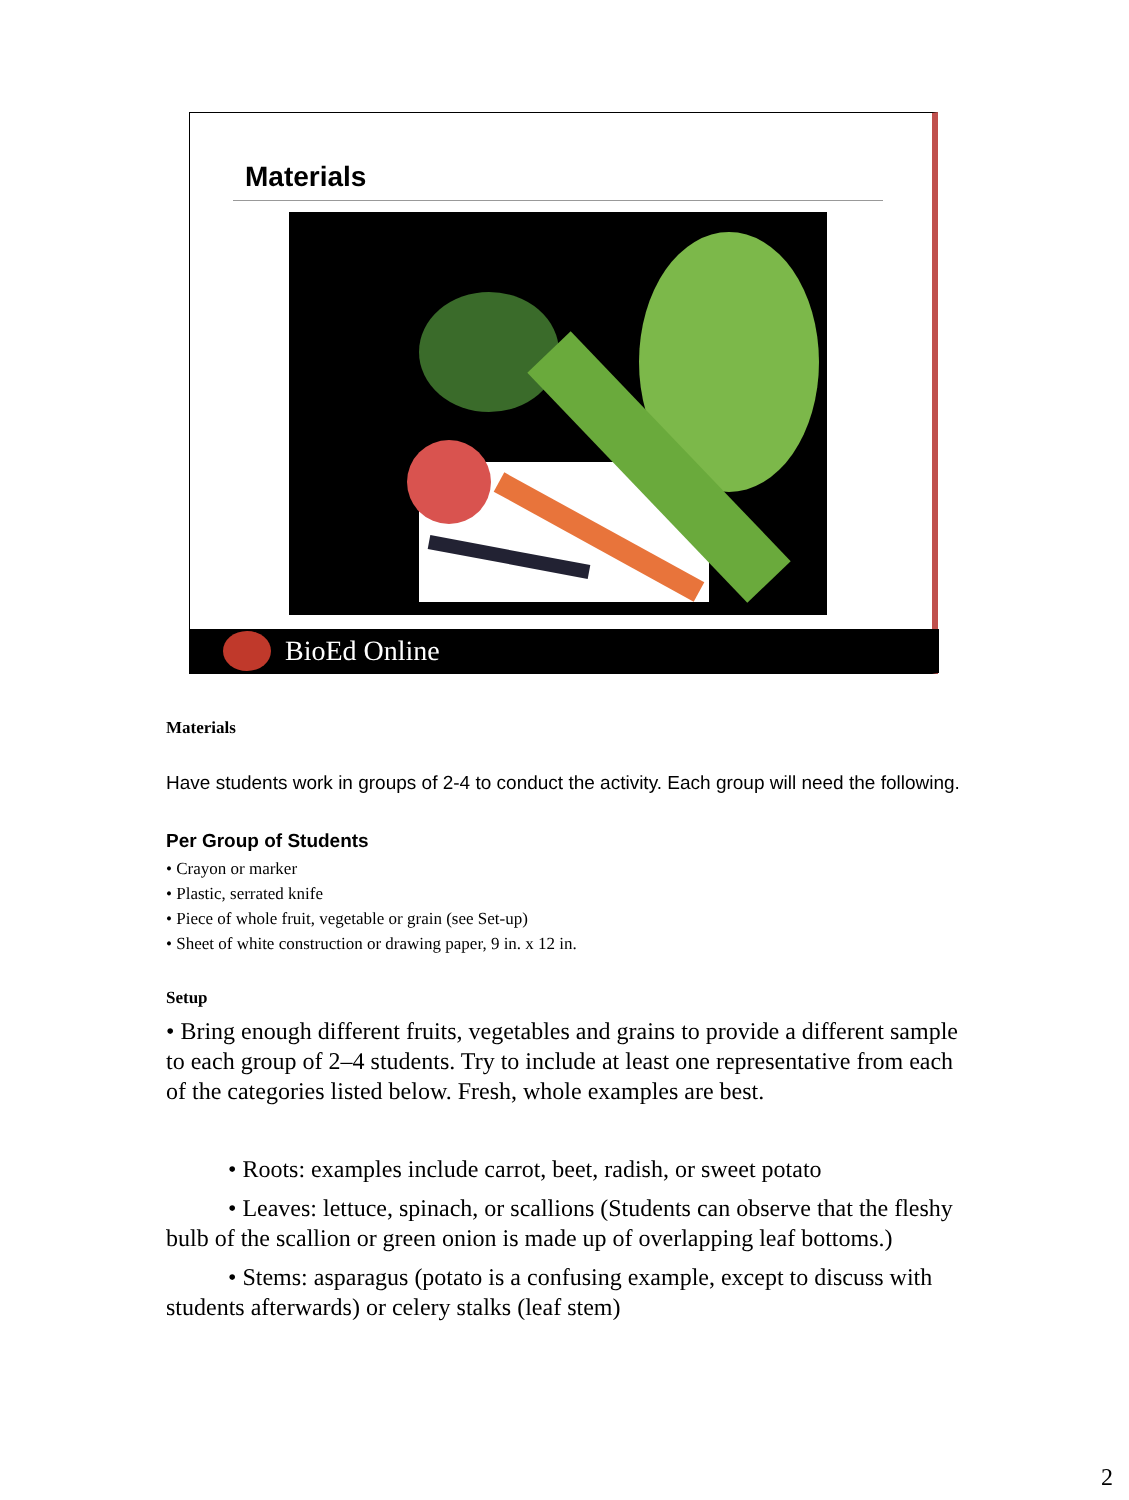Materials
BioEd Online
Materials
Have students work in groups of 2-4 to conduct the activity. Each group will need the following.
Per Group of Students
• Crayon or marker
• Plastic, serrated knife
• Piece of whole fruit, vegetable or grain (see Set-up)
• Sheet of white construction or drawing paper, 9 in. x 12 in.
Setup
• Bring enough different fruits, vegetables and grains to provide a different sample to each group of 2–4 students. Try to include at least one representative from each of the categories listed below. Fresh, whole examples are best.
• Roots: examples include carrot, beet, radish, or sweet potato
• Leaves: lettuce, spinach, or scallions (Students can observe that the fleshy bulb of the scallion or green onion is made up of overlapping leaf bottoms.)
• Stems: asparagus (potato is a confusing example, except to discuss with students afterwards) or celery stalks (leaf stem)
2